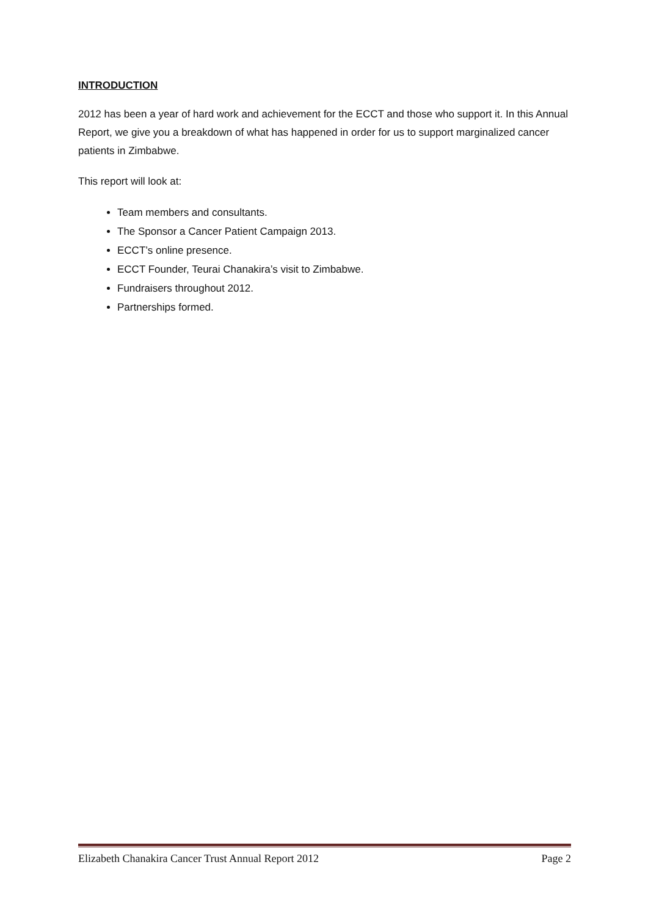INTRODUCTION
2012 has been a year of hard work and achievement for the ECCT and those who support it. In this Annual Report, we give you a breakdown of what has happened in order for us to support marginalized cancer patients in Zimbabwe.
This report will look at:
Team members and consultants.
The Sponsor a Cancer Patient Campaign 2013.
ECCT’s online presence.
ECCT Founder, Teurai Chanakira’s visit to Zimbabwe.
Fundraisers throughout 2012.
Partnerships formed.
Elizabeth Chanakira Cancer Trust Annual Report 2012 Page 2